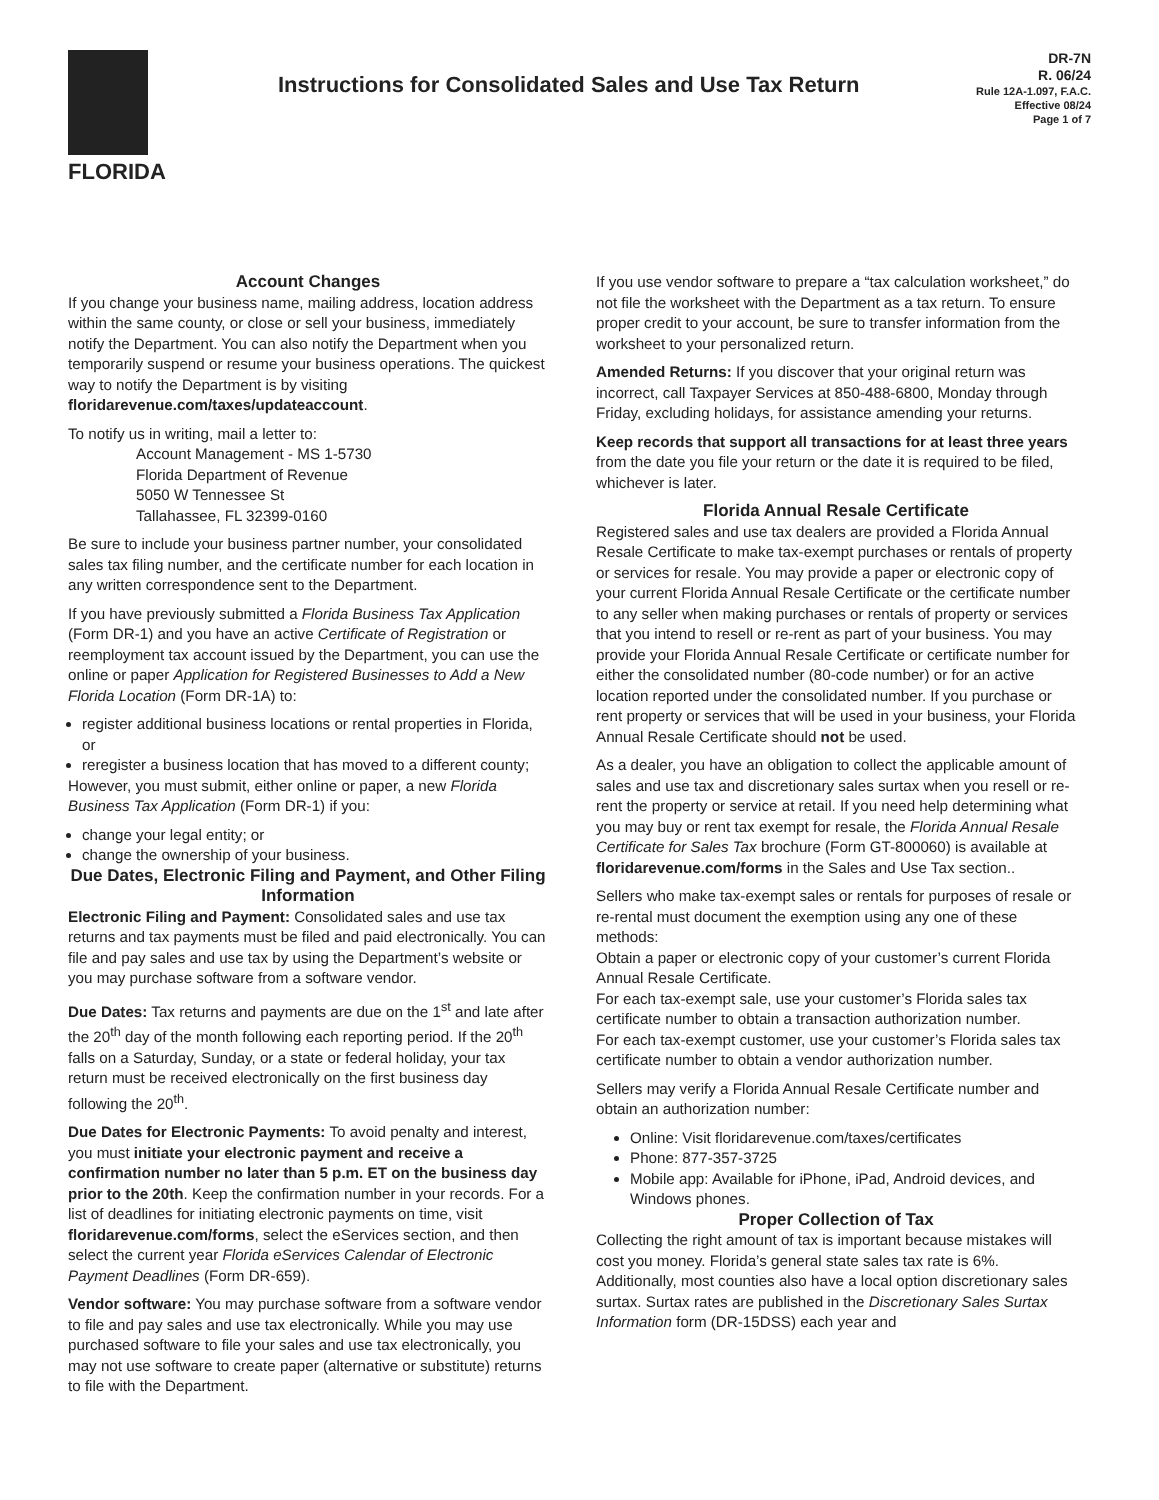FLORIDA
Instructions for Consolidated Sales and Use Tax Return
DR-7N
R. 06/24
Rule 12A-1.097, F.A.C.
Effective 08/24
Page 1 of 7
Account Changes
If you change your business name, mailing address, location address within the same county, or close or sell your business, immediately notify the Department. You can also notify the Department when you temporarily suspend or resume your business operations. The quickest way to notify the Department is by visiting floridarevenue.com/taxes/updateaccount.
To notify us in writing, mail a letter to:
Account Management - MS 1-5730
Florida Department of Revenue
5050 W Tennessee St
Tallahassee, FL 32399-0160
Be sure to include your business partner number, your consolidated sales tax filing number, and the certificate number for each location in any written correspondence sent to the Department.
If you have previously submitted a Florida Business Tax Application (Form DR-1) and you have an active Certificate of Registration or reemployment tax account issued by the Department, you can use the online or paper Application for Registered Businesses to Add a New Florida Location (Form DR-1A) to:
register additional business locations or rental properties in Florida, or
reregister a business location that has moved to a different county;
However, you must submit, either online or paper, a new Florida Business Tax Application (Form DR-1) if you:
change your legal entity; or
change the ownership of your business.
Due Dates, Electronic Filing and Payment, and Other Filing Information
Electronic Filing and Payment: Consolidated sales and use tax returns and tax payments must be filed and paid electronically. You can file and pay sales and use tax by using the Department’s website or you may purchase software from a software vendor.
Due Dates: Tax returns and payments are due on the 1<sup>st</sup> and late after the 20<sup>th</sup> day of the month following each reporting period. If the 20<sup>th</sup> falls on a Saturday, Sunday, or a state or federal holiday, your tax return must be received electronically on the first business day following the 20<sup>th</sup>.
Due Dates for Electronic Payments: To avoid penalty and interest, you must initiate your electronic payment and receive a confirmation number no later than 5 p.m. ET on the business day prior to the 20th. Keep the confirmation number in your records. For a list of deadlines for initiating electronic payments on time, visit floridarevenue.com/forms, select the eServices section, and then select the current year Florida eServices Calendar of Electronic Payment Deadlines (Form DR-659).
Vendor software: You may purchase software from a software vendor to file and pay sales and use tax electronically. While you may use purchased software to file your sales and use tax electronically, you may not use software to create paper (alternative or substitute) returns to file with the Department.
If you use vendor software to prepare a “tax calculation worksheet,” do not file the worksheet with the Department as a tax return. To ensure proper credit to your account, be sure to transfer information from the worksheet to your personalized return.
Amended Returns: If you discover that your original return was incorrect, call Taxpayer Services at 850-488-6800, Monday through Friday, excluding holidays, for assistance amending your returns.
Keep records that support all transactions for at least three years from the date you file your return or the date it is required to be filed, whichever is later.
Florida Annual Resale Certificate
Registered sales and use tax dealers are provided a Florida Annual Resale Certificate to make tax-exempt purchases or rentals of property or services for resale. You may provide a paper or electronic copy of your current Florida Annual Resale Certificate or the certificate number to any seller when making purchases or rentals of property or services that you intend to resell or re-rent as part of your business. You may provide your Florida Annual Resale Certificate or certificate number for either the consolidated number (80-code number) or for an active location reported under the consolidated number. If you purchase or rent property or services that will be used in your business, your Florida Annual Resale Certificate should not be used.
As a dealer, you have an obligation to collect the applicable amount of sales and use tax and discretionary sales surtax when you resell or re-rent the property or service at retail. If you need help determining what you may buy or rent tax exempt for resale, the Florida Annual Resale Certificate for Sales Tax brochure (Form GT-800060) is available at floridarevenue.com/forms in the Sales and Use Tax section..
Sellers who make tax-exempt sales or rentals for purposes of resale or re-rental must document the exemption using any one of these methods:
Obtain a paper or electronic copy of your customer’s current Florida Annual Resale Certificate.
For each tax-exempt sale, use your customer’s Florida sales tax certificate number to obtain a transaction authorization number.
For each tax-exempt customer, use your customer’s Florida sales tax certificate number to obtain a vendor authorization number.
Sellers may verify a Florida Annual Resale Certificate number and obtain an authorization number:
Online: Visit floridarevenue.com/taxes/certificates
Phone: 877-357-3725
Mobile app: Available for iPhone, iPad, Android devices, and Windows phones.
Proper Collection of Tax
Collecting the right amount of tax is important because mistakes will cost you money. Florida’s general state sales tax rate is 6%. Additionally, most counties also have a local option discretionary sales surtax. Surtax rates are published in the Discretionary Sales Surtax Information form (DR-15DSS) each year and